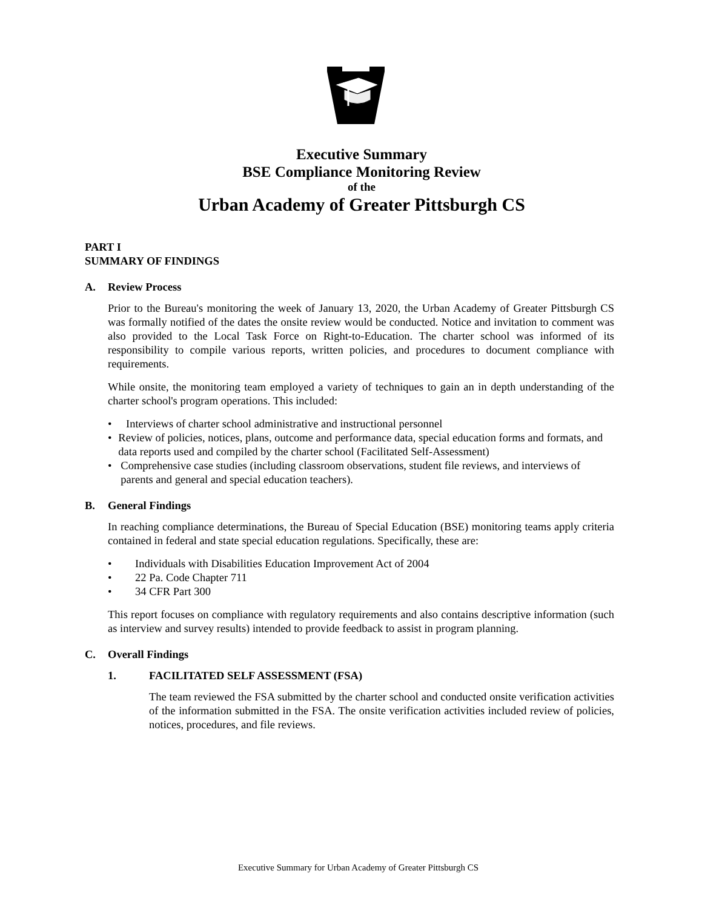Executive Summary
BSE Compliance Monitoring Review
of the
Urban Academy of Greater Pittsburgh CS
PART I
SUMMARY OF FINDINGS
A. Review Process
Prior to the Bureau's monitoring the week of January 13, 2020, the Urban Academy of Greater Pittsburgh CS was formally notified of the dates the onsite review would be conducted. Notice and invitation to comment was also provided to the Local Task Force on Right-to-Education. The charter school was informed of its responsibility to compile various reports, written policies, and procedures to document compliance with requirements.
While onsite, the monitoring team employed a variety of techniques to gain an in depth understanding of the charter school's program operations. This included:
• Interviews of charter school administrative and instructional personnel
• Review of policies, notices, plans, outcome and performance data, special education forms and formats, and data reports used and compiled by the charter school (Facilitated Self-Assessment)
• Comprehensive case studies (including classroom observations, student file reviews, and interviews of parents and general and special education teachers).
B. General Findings
In reaching compliance determinations, the Bureau of Special Education (BSE) monitoring teams apply criteria contained in federal and state special education regulations. Specifically, these are:
• Individuals with Disabilities Education Improvement Act of 2004
• 22 Pa. Code Chapter 711
• 34 CFR Part 300
This report focuses on compliance with regulatory requirements and also contains descriptive information (such as interview and survey results) intended to provide feedback to assist in program planning.
C. Overall Findings
1. FACILITATED SELF ASSESSMENT (FSA)
The team reviewed the FSA submitted by the charter school and conducted onsite verification activities of the information submitted in the FSA. The onsite verification activities included review of policies, notices, procedures, and file reviews.
Executive Summary for Urban Academy of Greater Pittsburgh CS